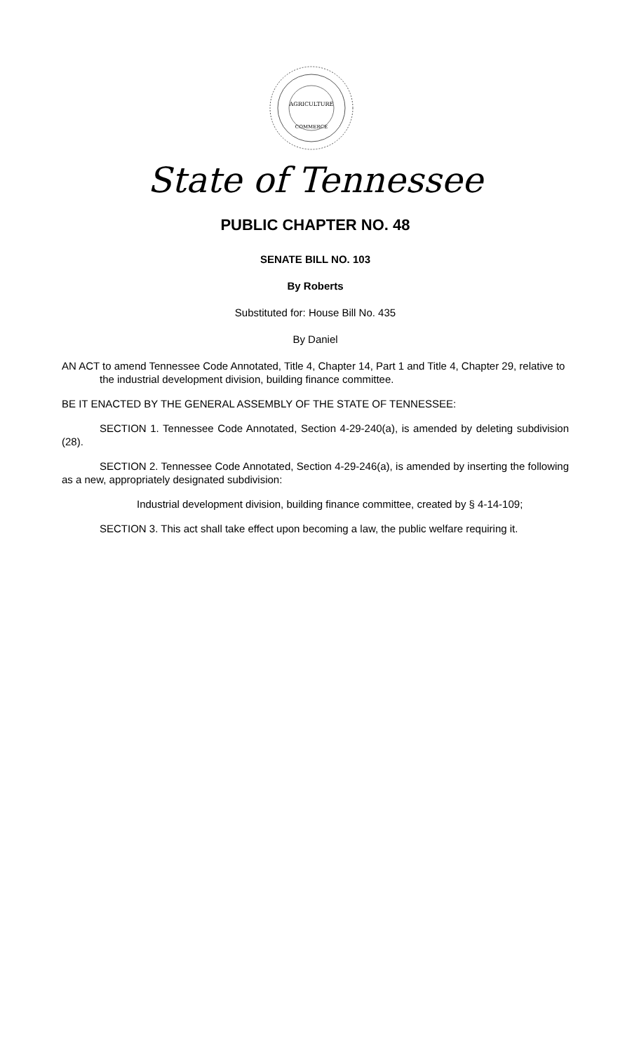AGRICULTURE
COMMERCE
State of Tennessee
PUBLIC CHAPTER NO. 48
SENATE BILL NO. 103
By Roberts
Substituted for: House Bill No. 435
By Daniel
AN ACT to amend Tennessee Code Annotated, Title 4, Chapter 14, Part 1 and Title 4, Chapter 29, relative to the industrial development division, building finance committee.
BE IT ENACTED BY THE GENERAL ASSEMBLY OF THE STATE OF TENNESSEE:
SECTION 1. Tennessee Code Annotated, Section 4-29-240(a), is amended by deleting subdivision (28).
SECTION 2. Tennessee Code Annotated, Section 4-29-246(a), is amended by inserting the following as a new, appropriately designated subdivision:
Industrial development division, building finance committee, created by § 4-14-109;
SECTION 3. This act shall take effect upon becoming a law, the public welfare requiring it.